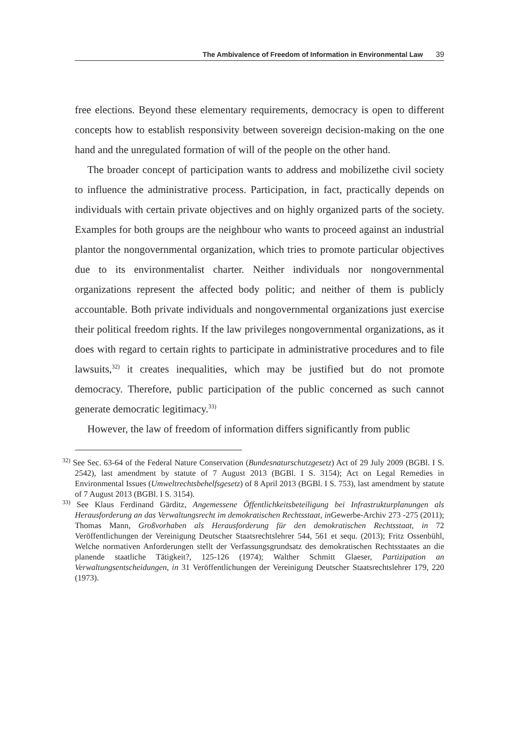The Ambivalence of Freedom of Information in Environmental Law 39
free elections. Beyond these elementary requirements, democracy is open to different concepts how to establish responsivity between sovereign decision-making on the one hand and the unregulated formation of will of the people on the other hand.
The broader concept of participation wants to address and mobilizethe civil society to influence the administrative process. Participation, in fact, practically depends on individuals with certain private objectives and on highly organized parts of the society. Examples for both groups are the neighbour who wants to proceed against an industrial plantor the nongovernmental organization, which tries to promote particular objectives due to its environmentalist charter. Neither individuals nor nongovernmental organizations represent the affected body politic; and neither of them is publicly accountable. Both private individuals and nongovernmental organizations just exercise their political freedom rights. If the law privileges nongovernmental organizations, as it does with regard to certain rights to participate in administrative procedures and to file lawsuits,<sup>32)</sup> it creates inequalities, which may be justified but do not promote democracy. Therefore, public participation of the public concerned as such cannot generate democratic legitimacy.<sup>33)</sup>
However, the law of freedom of information differs significantly from public
<sup>32)</sup> See Sec. 63-64 of the Federal Nature Conservation (Bundesnaturschutzgesetz) Act of 29 July 2009 (BGBl. I S. 2542), last amendment by statute of 7 August 2013 (BGBl. I S. 3154); Act on Legal Remedies in Environmental Issues (Umweltrechtsbehelfsgesetz) of 8 April 2013 (BGBl. I S. 753), last amendment by statute of 7 August 2013 (BGBl. I S. 3154).
<sup>33)</sup> See Klaus Ferdinand Gärditz, Angemessene Öffentlichkeitsbeteiligung bei Infrastrukturplanungen als Herausforderung an das Verwaltungsrecht im demokratischen Rechtsstaat, in Gewerbe-Archiv 273 -275 (2011); Thomas Mann, Großvorhaben als Herausforderung für den demokratischen Rechtsstaat, in 72 Veröffentlichungen der Vereinigung Deutscher Staatsrechtslehrer 544, 561 et sequ. (2013); Fritz Ossenbühl, Welche normativen Anforderungen stellt der Verfassungsgrundsatz des demokratischen Rechtsstaates an die planende staatliche Tätigkeit?, 125-126 (1974); Walther Schmitt Glaeser, Partizipation an Verwaltungsentscheidungen, in 31 Veröffentlichungen der Vereinigung Deutscher Staatsrechtslehrer 179, 220 (1973).